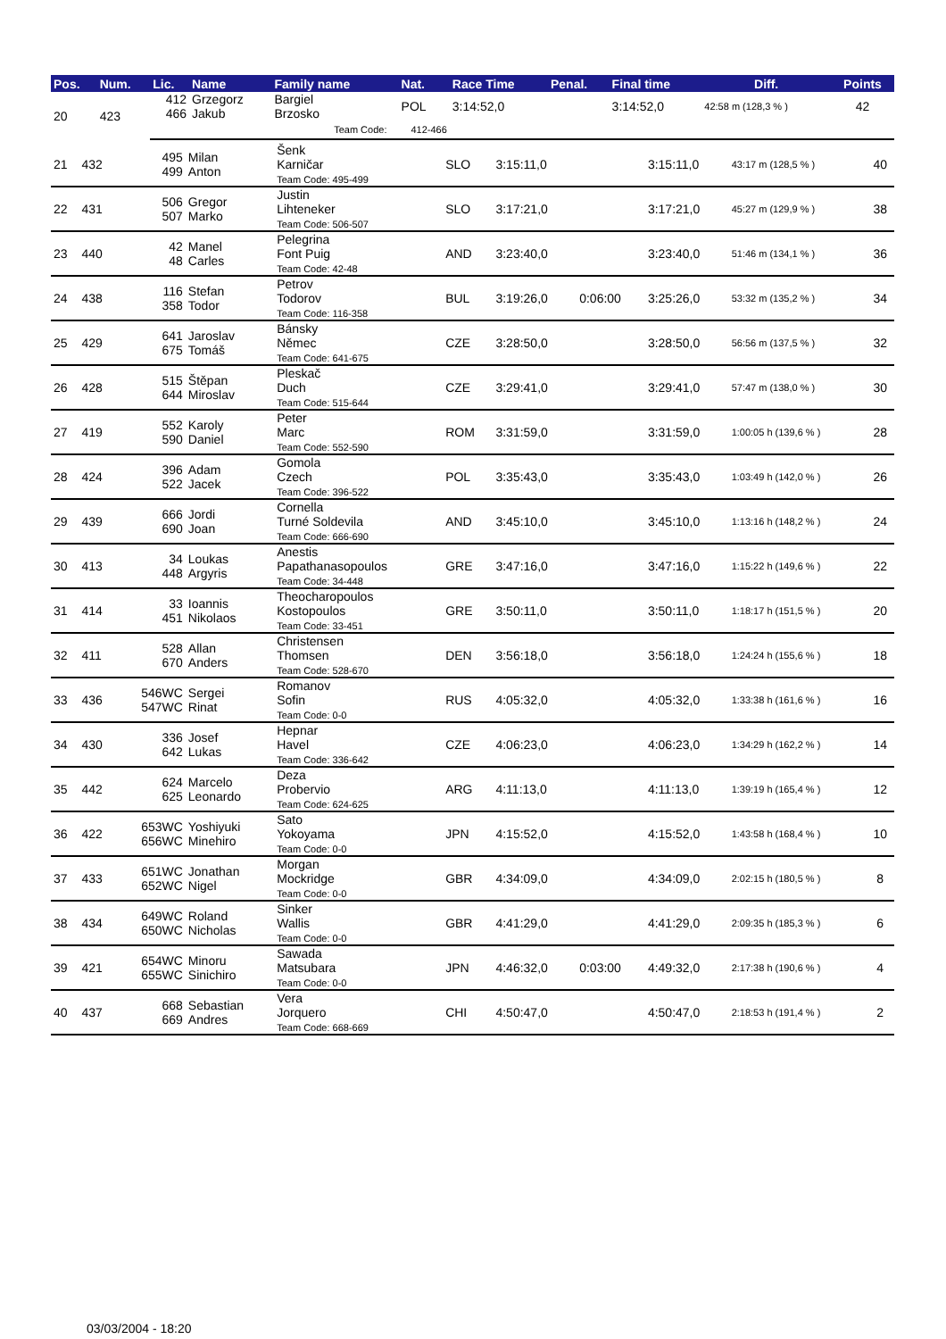| Pos. | Num. | Lic. | Name | Family name | | Nat. | Race Time | Penal. | Final time | Diff. | Points |
| --- | --- | --- | --- | --- | --- | --- | --- | --- | --- | --- | --- |
| 20 | 423 | 412 466 | Grzegorz Jakub | Bargiel Brzosko | | POL | 3:14:52,0 | | 3:14:52,0 | 42:58 m (128,3 % ) | 42 |
| | | | Team Code: | | 412-466 | | | | | | |
| 21 | 432 | 495 499 | Milan Anton | Šenk Karničar Team Code: 495-499 | SLO | 3:15:11,0 | | 3:15:11,0 | 43:17 m (128,5 % ) | 40 |
| 22 | 431 | 506 507 | Gregor Marko | Justin Lihteneker Team Code: 506-507 | SLO | 3:17:21,0 | | 3:17:21,0 | 45:27 m (129,9 % ) | 38 |
| 23 | 440 | 42 48 | Manel Carles | Pelegrina Font Puig Team Code: 42-48 | AND | 3:23:40,0 | | 3:23:40,0 | 51:46 m (134,1 % ) | 36 |
| 24 | 438 | 116 358 | Stefan Todor | Petrov Todorov Team Code: 116-358 | BUL | 3:19:26,0 | 0:06:00 | 3:25:26,0 | 53:32 m (135,2 % ) | 34 |
| 25 | 429 | 641 675 | Jaroslav Tomáš | Bánsky Němec Team Code: 641-675 | CZE | 3:28:50,0 | | 3:28:50,0 | 56:56 m (137,5 % ) | 32 |
| 26 | 428 | 515 644 | Štěpan Miroslav | Pleskač Duch Team Code: 515-644 | CZE | 3:29:41,0 | | 3:29:41,0 | 57:47 m (138,0 % ) | 30 |
| 27 | 419 | 552 590 | Karoly Daniel | Peter Marc Team Code: 552-590 | ROM | 3:31:59,0 | | 3:31:59,0 | 1:00:05 h (139,6 % ) | 28 |
| 28 | 424 | 396 522 | Adam Jacek | Gomola Czech Team Code: 396-522 | POL | 3:35:43,0 | | 3:35:43,0 | 1:03:49 h (142,0 % ) | 26 |
| 29 | 439 | 666 690 | Jordi Joan | Cornella Turné Soldevila Team Code: 666-690 | AND | 3:45:10,0 | | 3:45:10,0 | 1:13:16 h (148,2 % ) | 24 |
| 30 | 413 | 34 448 | Loukas Argyris | Anestis Papathanasopoulos Team Code: 34-448 | GRE | 3:47:16,0 | | 3:47:16,0 | 1:15:22 h (149,6 % ) | 22 |
| 31 | 414 | 33 451 | Ioannis Nikolaos | Theocharopoulos Kostopoulos Team Code: 33-451 | GRE | 3:50:11,0 | | 3:50:11,0 | 1:18:17 h (151,5 % ) | 20 |
| 32 | 411 | 528 670 | Allan Anders | Christensen Thomsen Team Code: 528-670 | DEN | 3:56:18,0 | | 3:56:18,0 | 1:24:24 h (155,6 % ) | 18 |
| 33 | 436 | 546WC 547WC | Sergei Rinat | Romanov Sofin Team Code: 0-0 | RUS | 4:05:32,0 | | 4:05:32,0 | 1:33:38 h (161,6 % ) | 16 |
| 34 | 430 | 336 642 | Josef Lukas | Hepnar Havel Team Code: 336-642 | CZE | 4:06:23,0 | | 4:06:23,0 | 1:34:29 h (162,2 % ) | 14 |
| 35 | 442 | 624 625 | Marcelo Leonardo | Deza Probervio Team Code: 624-625 | ARG | 4:11:13,0 | | 4:11:13,0 | 1:39:19 h (165,4 % ) | 12 |
| 36 | 422 | 653WC 656WC | Yoshiyuki Minehiro | Sato Yokoyama Team Code: 0-0 | JPN | 4:15:52,0 | | 4:15:52,0 | 1:43:58 h (168,4 % ) | 10 |
| 37 | 433 | 651WC 652WC | Jonathan Nigel | Morgan Mockridge Team Code: 0-0 | GBR | 4:34:09,0 | | 4:34:09,0 | 2:02:15 h (180,5 % ) | 8 |
| 38 | 434 | 649WC 650WC | Roland Nicholas | Sinker Wallis Team Code: 0-0 | GBR | 4:41:29,0 | | 4:41:29,0 | 2:09:35 h (185,3 % ) | 6 |
| 39 | 421 | 654WC 655WC | Minoru Sinichiro | Sawada Matsubara Team Code: 0-0 | JPN | 4:46:32,0 | 0:03:00 | 4:49:32,0 | 2:17:38 h (190,6 % ) | 4 |
| 40 | 437 | 668 669 | Sebastian Andres | Vera Jorquero Team Code: 668-669 | CHI | 4:50:47,0 | | 4:50:47,0 | 2:18:53 h (191,4 % ) | 2 |
03/03/2004 - 18:20